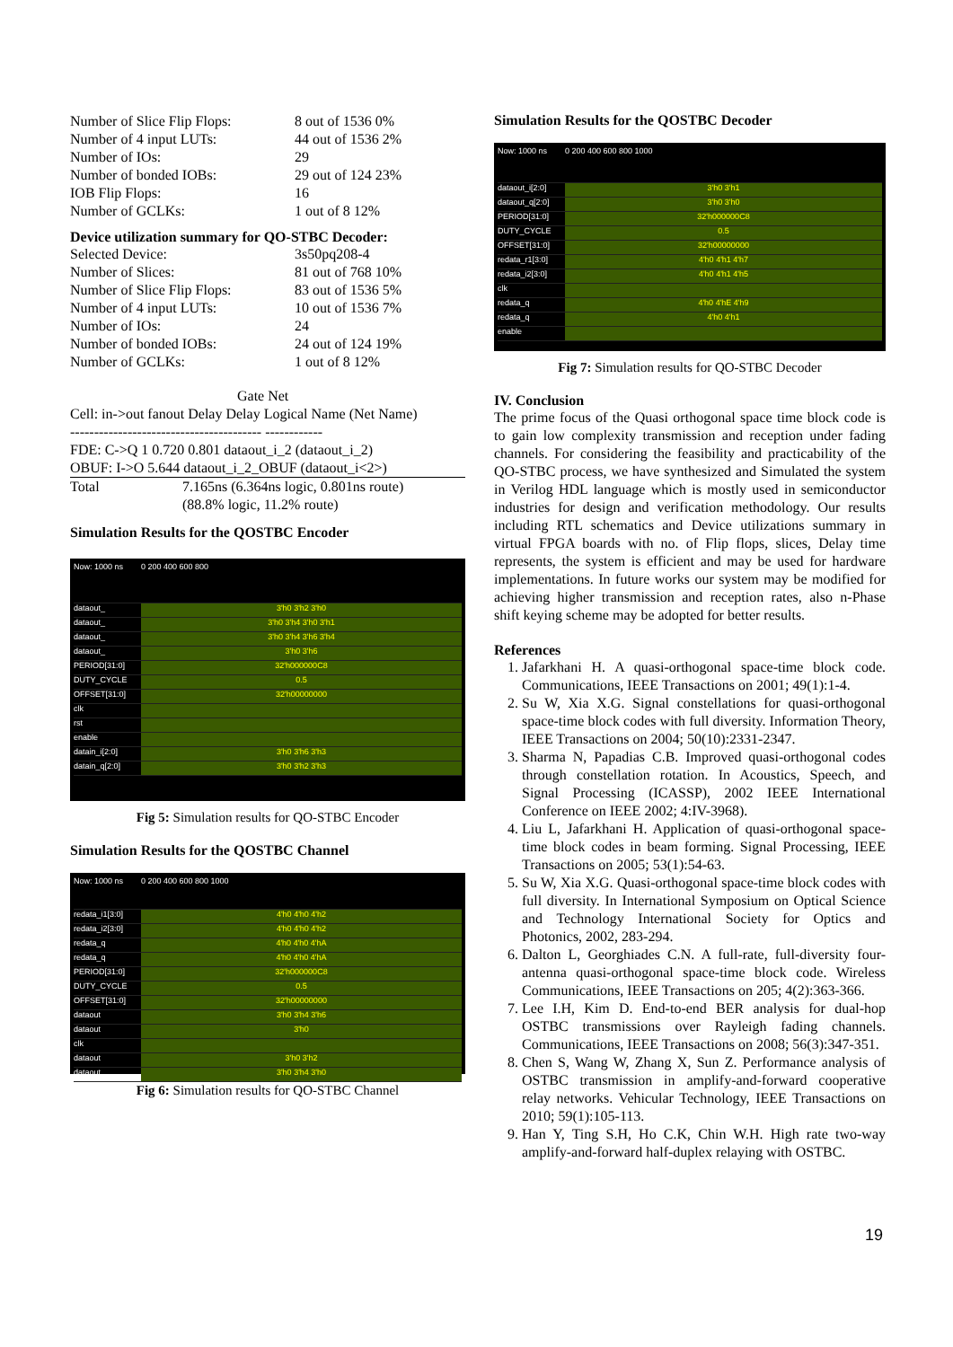| Number of Slice Flip Flops: | 8 out of 1536 0% |
| Number of 4 input LUTs: | 44 out of 1536 2% |
| Number of IOs: | 29 |
| Number of bonded IOBs: | 29 out of 124 23% |
| IOB Flip Flops: | 16 |
| Number of GCLKs: | 1 out of 8 12% |
Device utilization summary for QO-STBC Decoder:
| Selected Device: | 3s50pq208-4 |
| Number of Slices: | 81 out of 768 10% |
| Number of Slice Flip Flops: | 83 out of 1536 5% |
| Number of 4 input LUTs: | 10 out of 1536 7% |
| Number of IOs: | 24 |
| Number of bonded IOBs: | 24 out of 124 19% |
| Number of GCLKs: | 1 out of 8 12% |
Gate Net
Cell: in->out fanout Delay Delay Logical Name (Net Name)
---------------------------------------- ------------
FDE: C->Q 1 0.720 0.801 dataout_i_2 (dataout_i_2)
OBUF: I->O 5.644 dataout_i_2_OBUF (dataout_i<2>)
| Total | 7.165ns (6.364ns logic, 0.801ns route) (88.8% logic, 11.2% route) |
Simulation Results for the QOSTBC Encoder
Now: 1000 ns 0 200 400 600 800
dataout_ 3'h0 3'h2 3'h0
dataout_ 3'h0 3'h4 3'h0 3'h1
dataout_ 3'h0 3'h4 3'h6 3'h4
dataout_ 3'h0 3'h6
PERIOD[31:0] 32'h000000C8
DUTY_CYCLE 0.5
OFFSET[31:0] 32'h00000000
clk
rst
enable
datain_i[2:0] 3'h0 3'h6 3'h3
datain_q[2:0] 3'h0 3'h2 3'h3
Fig 5: Simulation results for QO-STBC Encoder
Simulation Results for the QOSTBC Channel
Now: 1000 ns 0 200 400 600 800 1000
redata_i1[3:0] 4'h0 4'h0 4'h2
redata_i2[3:0] 4'h0 4'h0 4'h2
redata_q 4'h0 4'h0 4'hA
redata_q 4'h0 4'h0 4'hA
PERIOD[31:0] 32'h000000C8
DUTY_CYCLE 0.5
OFFSET[31:0] 32'h00000000
dataout 3'h0 3'h4 3'h6
dataout 3'h0
clk
dataout 3'h0 3'h2
dataout 3'h0 3'h4 3'h0
Fig 6: Simulation results for QO-STBC Channel
Simulation Results for the QOSTBC Decoder
Now: 1000 ns 0 200 400 600 800 1000
dataout_i[2:0] 3'h0 3'h1
dataout_q[2:0] 3'h0 3'h0
PERIOD[31:0] 32'h000000C8
DUTY_CYCLE 0.5
OFFSET[31:0] 32'h00000000
redata_r1[3:0] 4'h0 4'h1 4'h7
redata_i2[3:0] 4'h0 4'h1 4'h5
clk
redata_q 4'h0 4'hE 4'h9
redata_q 4'h0 4'h1
enable
Fig 7: Simulation results for QO-STBC Decoder
IV. Conclusion
The prime focus of the Quasi orthogonal space time block code is to gain low complexity transmission and reception under fading channels. For considering the feasibility and practicability of the QO-STBC process, we have synthesized and Simulated the system in Verilog HDL language which is mostly used in semiconductor industries for design and verification methodology. Our results including RTL schematics and Device utilizations summary in virtual FPGA boards with no. of Flip flops, slices, Delay time represents, the system is efficient and may be used for hardware implementations. In future works our system may be modified for achieving higher transmission and reception rates, also n-Phase shift keying scheme may be adopted for better results.
References
1. Jafarkhani H. A quasi-orthogonal space-time block code. Communications, IEEE Transactions on 2001; 49(1):1-4.
2. Su W, Xia X.G. Signal constellations for quasi-orthogonal space-time block codes with full diversity. Information Theory, IEEE Transactions on 2004; 50(10):2331-2347.
3. Sharma N, Papadias C.B. Improved quasi-orthogonal codes through constellation rotation. In Acoustics, Speech, and Signal Processing (ICASSP), 2002 IEEE International Conference on IEEE 2002; 4:IV-3968).
4. Liu L, Jafarkhani H. Application of quasi-orthogonal space-time block codes in beam forming. Signal Processing, IEEE Transactions on 2005; 53(1):54-63.
5. Su W, Xia X.G. Quasi-orthogonal space-time block codes with full diversity. In International Symposium on Optical Science and Technology International Society for Optics and Photonics, 2002, 283-294.
6. Dalton L, Georghiades C.N. A full-rate, full-diversity four-antenna quasi-orthogonal space-time block code. Wireless Communications, IEEE Transactions on 205; 4(2):363-366.
7. Lee I.H, Kim D. End-to-end BER analysis for dual-hop OSTBC transmissions over Rayleigh fading channels. Communications, IEEE Transactions on 2008; 56(3):347-351.
8. Chen S, Wang W, Zhang X, Sun Z. Performance analysis of OSTBC transmission in amplify-and-forward cooperative relay networks. Vehicular Technology, IEEE Transactions on 2010; 59(1):105-113.
9. Han Y, Ting S.H, Ho C.K, Chin W.H. High rate two-way amplify-and-forward half-duplex relaying with OSTBC.
19